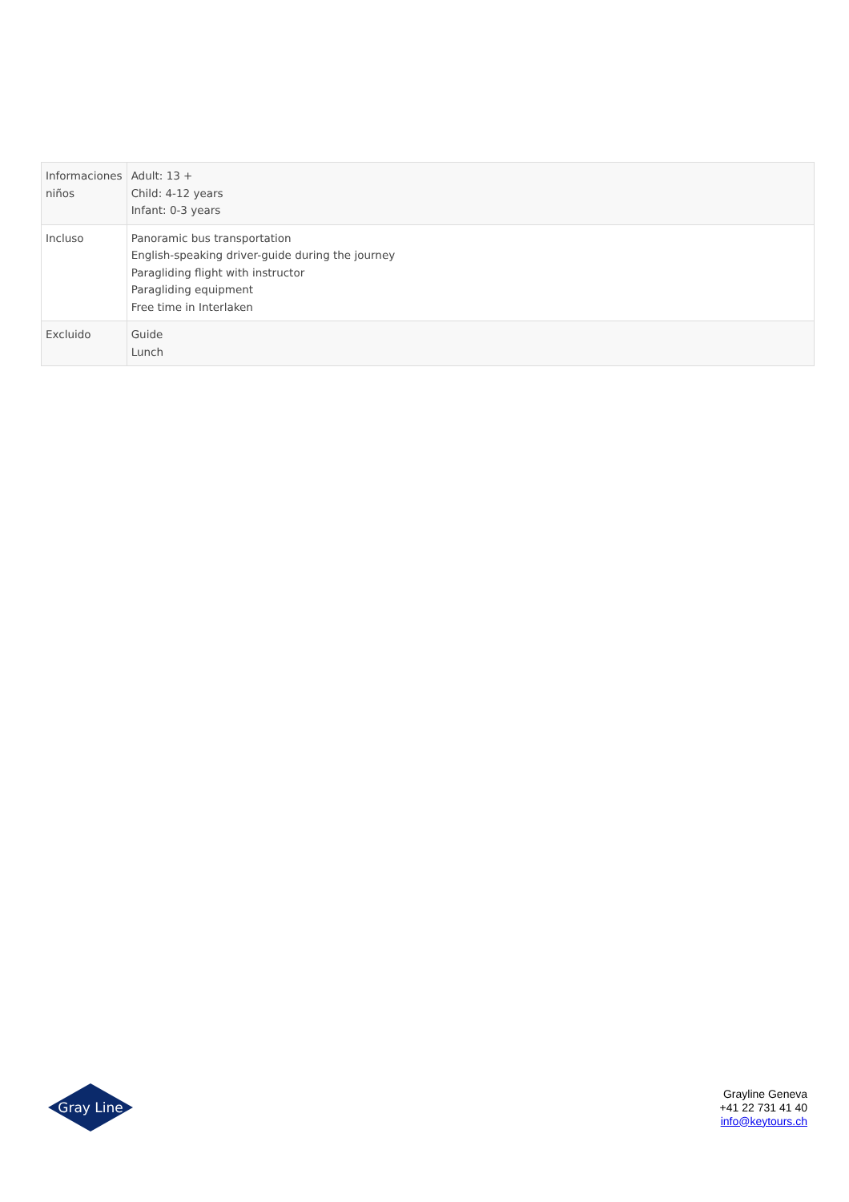| Informaciones niños | Adult: 13 + Child: 4-12 years Infant: 0-3 years |
| Incluso | Panoramic bus transportation English-speaking driver-guide during the journey Paragliding flight with instructor Paragliding equipment Free time in Interlaken |
| Excluido | Guide Lunch |
Gray Line
Grayline Geneva
+41 22 731 41 40
info@keytours.ch